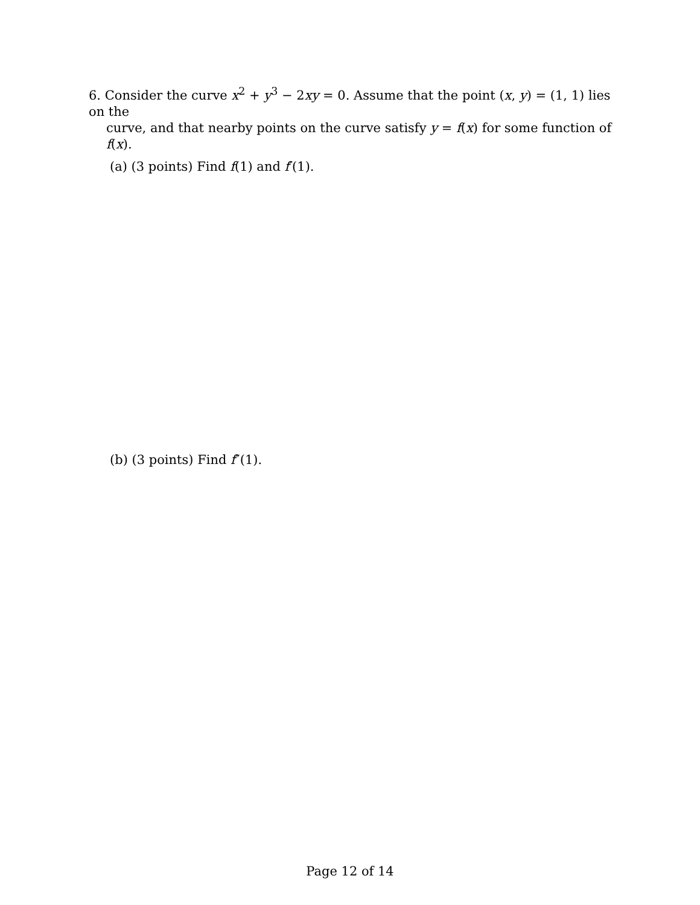6. Consider the curve x<sup>2</sup> + y<sup>3</sup> − 2xy = 0. Assume that the point (x, y) = (1, 1) lies on the
curve, and that nearby points on the curve satisfy y = f(x) for some function of f(x).
(a) (3 points) Find f(1) and f′(1).
(b) (3 points) Find f″(1).
Page 12 of 14